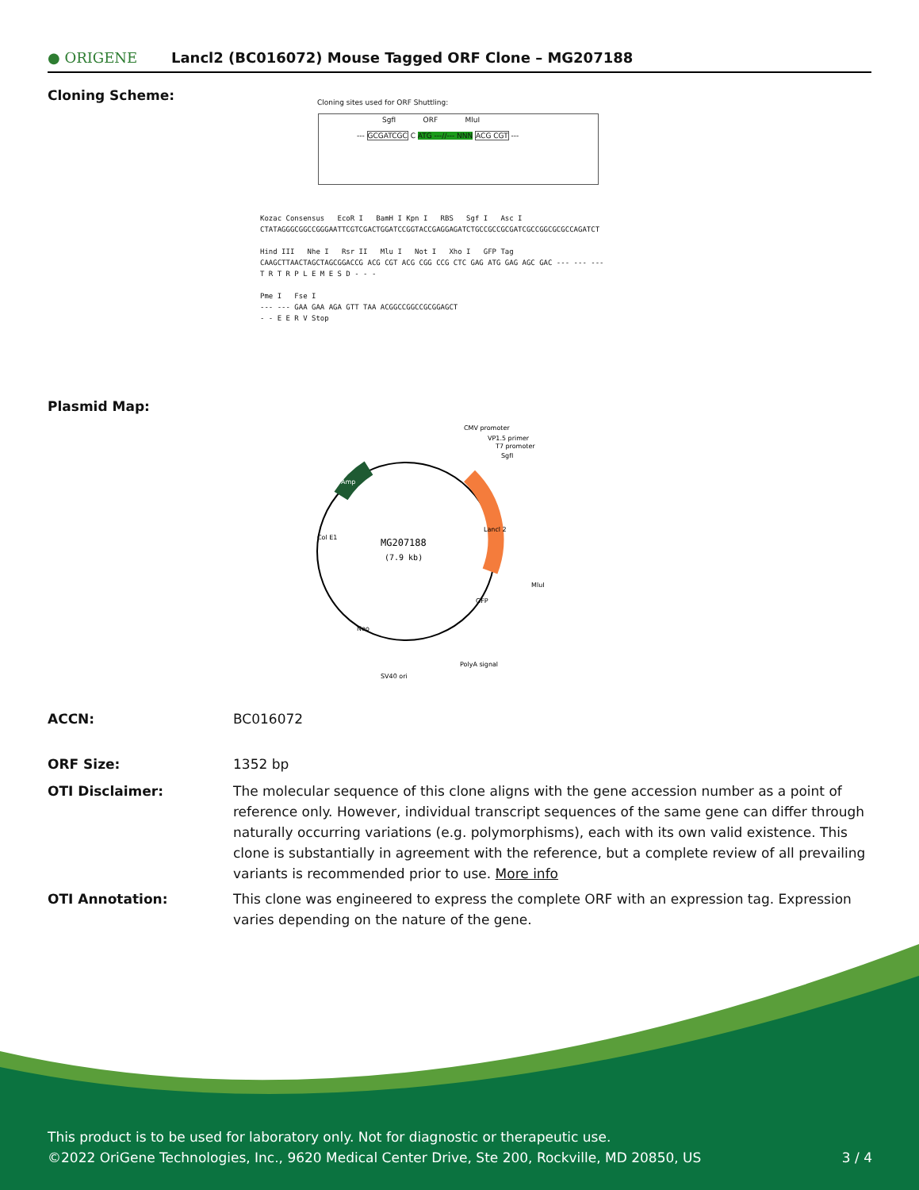● ORIGENE
Lancl2 (BC016072) Mouse Tagged ORF Clone – MG207188
Cloning Scheme:
Cloning sites used for ORF Shuttling:
--- GCGATCGC C ATG ---//--- NNN ACG CGT ---
SgfI ORF MluI
Kozac Consensus EcoR I BamH I Kpn I RBS Sgf I Asc I
CTATAGGGCGGCCGGGAATTCGTCGACTGGATCCGGTACCGAGGAGATCTGCCGCCGCGATCGCCGGCGCGCCAGATCT
Hind III Nhe I Rsr II Mlu I Not I Xho I GFP Tag
CAAGCTTAACTAGCTAGCGGACCG ACG CGT ACG CGG CCG CTC GAG ATG GAG AGC GAC --- --- ---
T R T R P L E M E S D - - -
Pme I Fse I
--- --- GAA GAA AGA GTT TAA ACGGCCGGCCGCGGAGCT
- - E E R V Stop
Plasmid Map:
MG207188
(7.9 kb)
CMV promoter
VP1.5 primer
T7 promoter
SgfI
MluI
PolyA signal
SV40 ori
Col E1
Amp
Lancl 2
GFP
Neo
ACCN: BC016072
ORF Size: 1352 bp
OTI Disclaimer: The molecular sequence of this clone aligns with the gene accession number as a point of reference only. However, individual transcript sequences of the same gene can differ through naturally occurring variations (e.g. polymorphisms), each with its own valid existence. This clone is substantially in agreement with the reference, but a complete review of all prevailing variants is recommended prior to use. More info
OTI Annotation: This clone was engineered to express the complete ORF with an expression tag. Expression varies depending on the nature of the gene.
This product is to be used for laboratory only. Not for diagnostic or therapeutic use.
©2022 OriGene Technologies, Inc., 9620 Medical Center Drive, Ste 200, Rockville, MD 20850, US 3 / 4